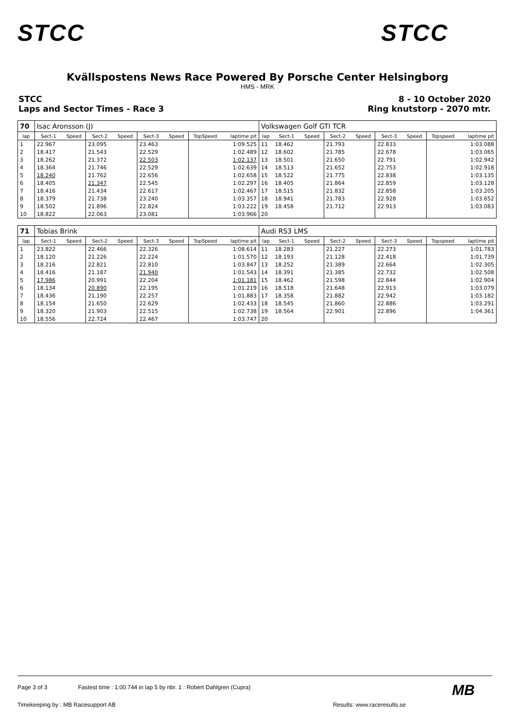STCC STCC
Kvällspostens News Race Powered By Porsche Center Helsingborg
HMS - MRK
STCC
Laps and Sector Times - Race 3
8 - 10 October 2020
Ring knutstorp - 2070 mtr.
| 70 | Isac Aronsson (J) | | | | | | | | Volkswagen Golf GTI TCR | | | | | | | | |
| lap | Sect-1 | Speed | Sect-2 | Speed | Sect-3 | Speed | TopSpeed | laptime pit | lap | Sect-1 | Speed | Sect-2 | Speed | Sect-3 | Speed | Topspeed | laptime pit |
| 1 | 22.967 | | 23.095 | | 23.463 | | | 1:09.525 | 11 | 18.462 | | 21.793 | | 22.833 | | | 1:03.088 |
| 2 | 18.417 | | 21.543 | | 22.529 | | | 1:02.489 | 12 | 18.602 | | 21.785 | | 22.678 | | | 1:03.065 |
| 3 | 18.262 | | 21.372 | | 22.503 | | | 1:02.137 | 13 | 18.501 | | 21.650 | | 22.791 | | | 1:02.942 |
| 4 | 18.364 | | 21.746 | | 22.529 | | | 1:02.639 | 14 | 18.513 | | 21.652 | | 22.753 | | | 1:02.918 |
| 5 | 18.240 | | 21.762 | | 22.656 | | | 1:02.658 | 15 | 18.522 | | 21.775 | | 22.838 | | | 1:03.135 |
| 6 | 18.405 | | 21.347 | | 22.545 | | | 1:02.297 | 16 | 18.405 | | 21.864 | | 22.859 | | | 1:03.128 |
| 7 | 18.416 | | 21.434 | | 22.617 | | | 1:02.467 | 17 | 18.515 | | 21.832 | | 22.858 | | | 1:03.205 |
| 8 | 18.379 | | 21.738 | | 23.240 | | | 1:03.357 | 18 | 18.941 | | 21.783 | | 22.928 | | | 1:03.652 |
| 9 | 18.502 | | 21.896 | | 22.824 | | | 1:03.222 | 19 | 18.458 | | 21.712 | | 22.913 | | | 1:03.083 |
| 10 | 18.822 | | 22.063 | | 23.081 | | | 1:03.966 | 20 | | | | | | | | |
| 71 | Tobias Brink | | | | | | | | Audi RS3 LMS | | | | | | | | |
| lap | Sect-1 | Speed | Sect-2 | Speed | Sect-3 | Speed | TopSpeed | laptime pit | lap | Sect-1 | Speed | Sect-2 | Speed | Sect-3 | Speed | Topspeed | laptime pit |
| 1 | 23.822 | | 22.466 | | 22.326 | | | 1:08.614 | 11 | 18.283 | | 21.227 | | 22.273 | | | 1:01.783 |
| 2 | 18.120 | | 21.226 | | 22.224 | | | 1:01.570 | 12 | 18.193 | | 21.128 | | 22.418 | | | 1:01.739 |
| 3 | 18.216 | | 22.821 | | 22.810 | | | 1:03.847 | 13 | 18.252 | | 21.389 | | 22.664 | | | 1:02.305 |
| 4 | 18.416 | | 21.187 | | 21.940 | | | 1:01.543 | 14 | 18.391 | | 21.385 | | 22.732 | | | 1:02.508 |
| 5 | 17.986 | | 20.991 | | 22.204 | | | 1:01.181 | 15 | 18.462 | | 21.598 | | 22.844 | | | 1:02.904 |
| 6 | 18.134 | | 20.890 | | 22.195 | | | 1:01.219 | 16 | 18.518 | | 21.648 | | 22.913 | | | 1:03.079 |
| 7 | 18.436 | | 21.190 | | 22.257 | | | 1:01.883 | 17 | 18.358 | | 21.882 | | 22.942 | | | 1:03.182 |
| 8 | 18.154 | | 21.650 | | 22.629 | | | 1:02.433 | 18 | 18.545 | | 21.860 | | 22.886 | | | 1:03.291 |
| 9 | 18.320 | | 21.903 | | 22.515 | | | 1:02.738 | 19 | 18.564 | | 22.901 | | 22.896 | | | 1:04.361 |
| 10 | 18.556 | | 22.724 | | 22.467 | | | 1:03.747 | 20 | | | | | | | | |
Page 3 of 3 Fastest time : 1:00.744 in lap 5 by nbr. 1 : Robert Dahlgren (Cupra)
Timekeeping by : MB Racesupport AB Results: www.raceresults.se
MB